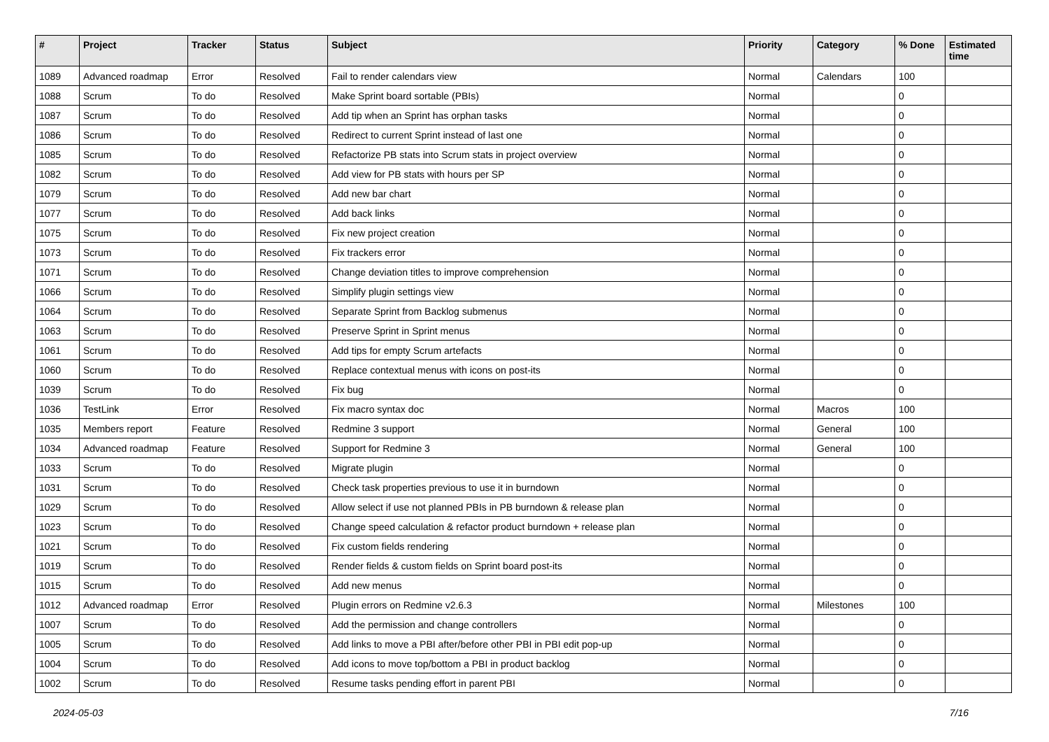| # | Project | Tracker | Status | Subject | Priority | Category | % Done | Estimated time |
| --- | --- | --- | --- | --- | --- | --- | --- | --- |
| 1089 | Advanced roadmap | Error | Resolved | Fail to render calendars view | Normal | Calendars | 100 | |
| 1088 | Scrum | To do | Resolved | Make Sprint board sortable (PBIs) | Normal | | 0 | |
| 1087 | Scrum | To do | Resolved | Add tip when an Sprint has orphan tasks | Normal | | 0 | |
| 1086 | Scrum | To do | Resolved | Redirect to current Sprint instead of last one | Normal | | 0 | |
| 1085 | Scrum | To do | Resolved | Refactorize PB stats into Scrum stats in project overview | Normal | | 0 | |
| 1082 | Scrum | To do | Resolved | Add view for PB stats with hours per SP | Normal | | 0 | |
| 1079 | Scrum | To do | Resolved | Add new bar chart | Normal | | 0 | |
| 1077 | Scrum | To do | Resolved | Add back links | Normal | | 0 | |
| 1075 | Scrum | To do | Resolved | Fix new project creation | Normal | | 0 | |
| 1073 | Scrum | To do | Resolved | Fix trackers error | Normal | | 0 | |
| 1071 | Scrum | To do | Resolved | Change deviation titles to improve comprehension | Normal | | 0 | |
| 1066 | Scrum | To do | Resolved | Simplify plugin settings view | Normal | | 0 | |
| 1064 | Scrum | To do | Resolved | Separate Sprint from Backlog submenus | Normal | | 0 | |
| 1063 | Scrum | To do | Resolved | Preserve Sprint in Sprint menus | Normal | | 0 | |
| 1061 | Scrum | To do | Resolved | Add tips for empty Scrum artefacts | Normal | | 0 | |
| 1060 | Scrum | To do | Resolved | Replace contextual menus with icons on post-its | Normal | | 0 | |
| 1039 | Scrum | To do | Resolved | Fix bug | Normal | | 0 | |
| 1036 | TestLink | Error | Resolved | Fix macro syntax doc | Normal | Macros | 100 | |
| 1035 | Members report | Feature | Resolved | Redmine 3 support | Normal | General | 100 | |
| 1034 | Advanced roadmap | Feature | Resolved | Support for Redmine 3 | Normal | General | 100 | |
| 1033 | Scrum | To do | Resolved | Migrate plugin | Normal | | 0 | |
| 1031 | Scrum | To do | Resolved | Check task properties previous to use it in burndown | Normal | | 0 | |
| 1029 | Scrum | To do | Resolved | Allow select if use not planned PBIs in PB burndown & release plan | Normal | | 0 | |
| 1023 | Scrum | To do | Resolved | Change speed calculation & refactor product burndown + release plan | Normal | | 0 | |
| 1021 | Scrum | To do | Resolved | Fix custom fields rendering | Normal | | 0 | |
| 1019 | Scrum | To do | Resolved | Render fields & custom fields on Sprint board post-its | Normal | | 0 | |
| 1015 | Scrum | To do | Resolved | Add new menus | Normal | | 0 | |
| 1012 | Advanced roadmap | Error | Resolved | Plugin errors on Redmine v2.6.3 | Normal | Milestones | 100 | |
| 1007 | Scrum | To do | Resolved | Add the permission and change controllers | Normal | | 0 | |
| 1005 | Scrum | To do | Resolved | Add links to move a PBI after/before other PBI in PBI edit pop-up | Normal | | 0 | |
| 1004 | Scrum | To do | Resolved | Add icons to move top/bottom a PBI in product backlog | Normal | | 0 | |
| 1002 | Scrum | To do | Resolved | Resume tasks pending effort in parent PBI | Normal | | 0 | |
2024-05-03 7/16